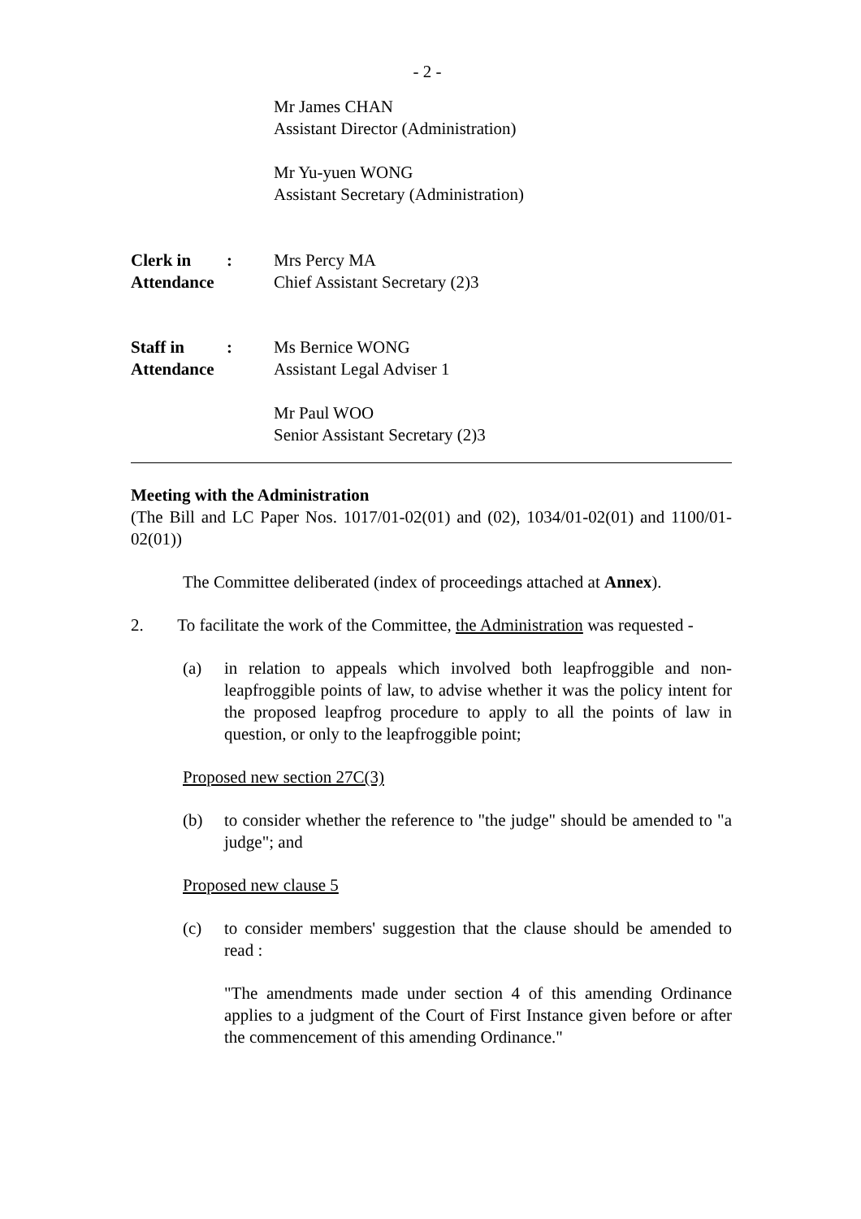- 2 -
Mr James CHAN
Assistant Director (Administration)
Mr Yu-yuen WONG
Assistant Secretary (Administration)
Clerk in
Attendance
: Mrs Percy MA
Chief Assistant Secretary (2)3
Staff in
Attendance
: Ms Bernice WONG
Assistant Legal Adviser 1
Mr Paul WOO
Senior Assistant Secretary (2)3
Meeting with the Administration
(The Bill and LC Paper Nos. 1017/01-02(01) and (02), 1034/01-02(01) and 1100/01-02(01))
The Committee deliberated (index of proceedings attached at Annex).
2. To facilitate the work of the Committee, the Administration was requested -
(a) in relation to appeals which involved both leapfroggible and non-leapfroggible points of law, to advise whether it was the policy intent for the proposed leapfrog procedure to apply to all the points of law in question, or only to the leapfroggible point;
Proposed new section 27C(3)
(b) to consider whether the reference to "the judge" should be amended to "a judge"; and
Proposed new clause 5
(c) to consider members' suggestion that the clause should be amended to read :
"The amendments made under section 4 of this amending Ordinance applies to a judgment of the Court of First Instance given before or after the commencement of this amending Ordinance."